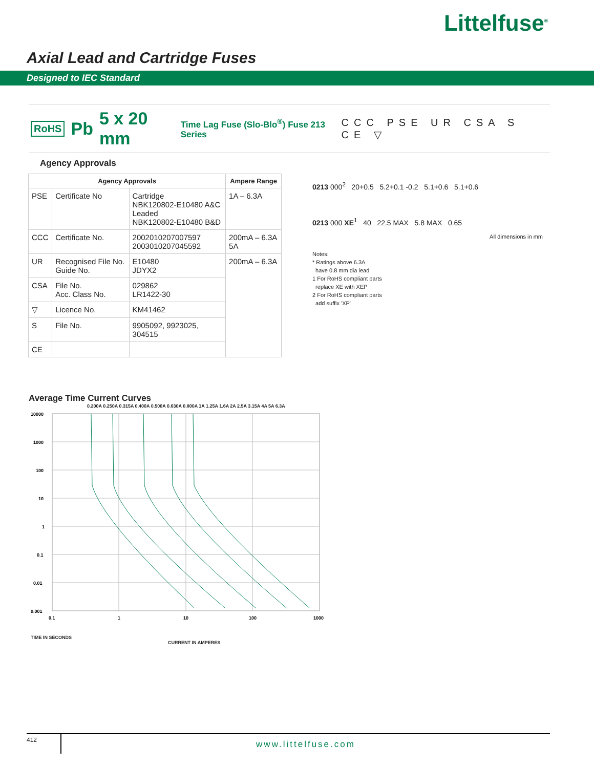Littelfuse<sup>®</sup>
Axial Lead and Cartridge Fuses
Designed to IEC Standard
RoHS Pb 5 x 20 mm Time Lag Fuse (Slo-Blo<sup>®</sup>) Fuse 213 Series CCC PSE UR CSA S CE ▽
Agency Approvals
| Agency Approvals | | | Ampere Range |
| --- | --- | --- | --- |
| PSE | Certificate No | Cartridge NBK120802-E10480 A&C Leaded NBK120802-E10480 B&D | 1A – 6.3A |
| CCC | Certificate No. | 2002010207007597 2003010207045592 | 200mA – 6.3A 5A |
| UR | Recognised File No. Guide No. | E10480 JDYX2 | 200mA – 6.3A |
| CSA | File No. Acc. Class No. | 029862 LR1422-30 | |
| ▽ | Licence No. | KM41462 | |
| S | File No. | 9905092, 9923025, 304515 | |
| CE | | | |
0213 000<sup>2</sup> 20+0.5 5.2+0.1 -0.2 5.1+0.6 5.1+0.6
0213 000 XE<sup>1</sup> 40 22.5 MAX 5.8 MAX 0.65
All dimensions in mm
Notes:
* Ratings above 6.3A
have 0.8 mm dia lead
1 For RoHS compliant parts
replace XE with XEP
2 For RoHS compliant parts
add suffix 'XP'
Average Time Current Curves
0.200A 0.250A 0.315A 0.400A 0.500A 0.630A 0.800A 1A 1.25A 1.6A 2A 2.5A 3.15A 4A 5A 6.3A
10000
1000
100
10
1
0.1
0.01
0.001
0.1
1
10
100
1000
TIME IN SECONDS
CURRENT IN AMPERES
412
www.littelfuse.com